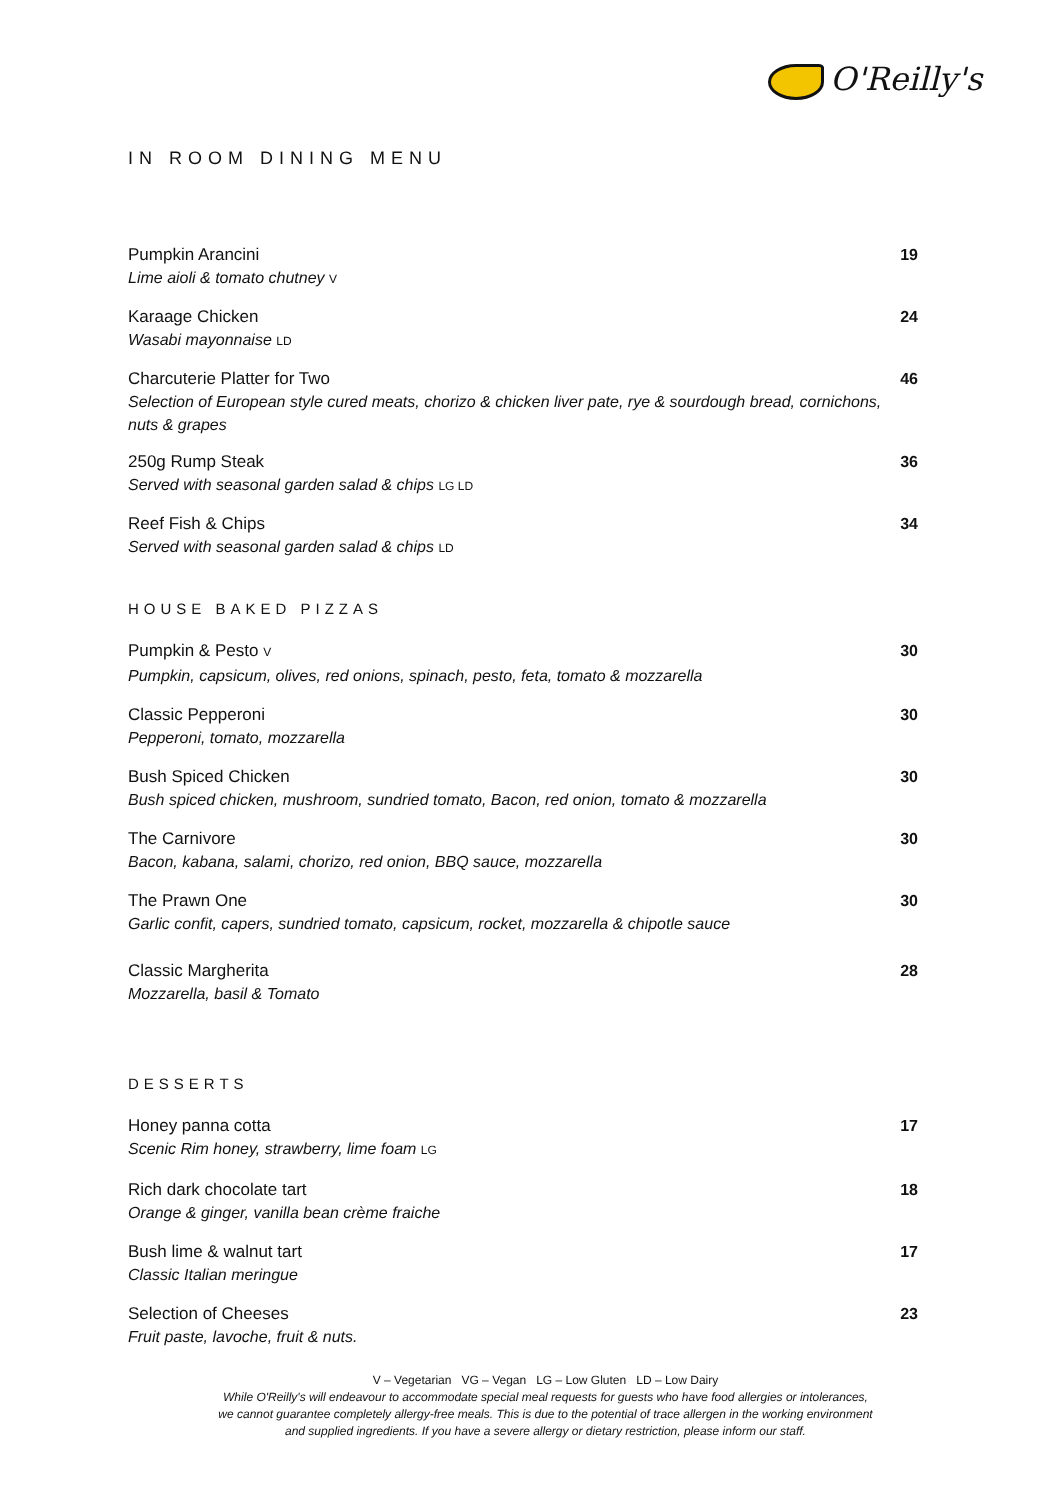O'Reilly's
IN ROOM DINING MENU
Pumpkin Arancini
Lime aioli & tomato chutney V
19
Karaage Chicken
Wasabi mayonnaise LD
24
Charcuterie Platter for Two
Selection of European style cured meats, chorizo & chicken liver pate, rye & sourdough bread, cornichons, nuts & grapes
46
250g Rump Steak
Served with seasonal garden salad & chips LG LD
36
Reef Fish & Chips
Served with seasonal garden salad & chips LD
34
HOUSE BAKED PIZZAS
Pumpkin & Pesto V
Pumpkin, capsicum, olives, red onions, spinach, pesto, feta, tomato & mozzarella
30
Classic Pepperoni
Pepperoni, tomato, mozzarella
30
Bush Spiced Chicken
Bush spiced chicken, mushroom, sundried tomato, Bacon, red onion, tomato & mozzarella
30
The Carnivore
Bacon, kabana, salami, chorizo, red onion, BBQ sauce, mozzarella
30
The Prawn One
Garlic confit, capers, sundried tomato, capsicum, rocket, mozzarella & chipotle sauce
30
Classic Margherita
Mozzarella, basil & Tomato
28
DESSERTS
Honey panna cotta
Scenic Rim honey, strawberry, lime foam LG
17
Rich dark chocolate tart
Orange & ginger, vanilla bean crème fraiche
18
Bush lime & walnut tart
Classic Italian meringue
17
Selection of Cheeses
Fruit paste, lavoche, fruit & nuts.
23
V – Vegetarian VG – Vegan LG – Low Gluten LD – Low Dairy
While O'Reilly's will endeavour to accommodate special meal requests for guests who have food allergies or intolerances,
we cannot guarantee completely allergy-free meals. This is due to the potential of trace allergen in the working environment
and supplied ingredients. If you have a severe allergy or dietary restriction, please inform our staff.